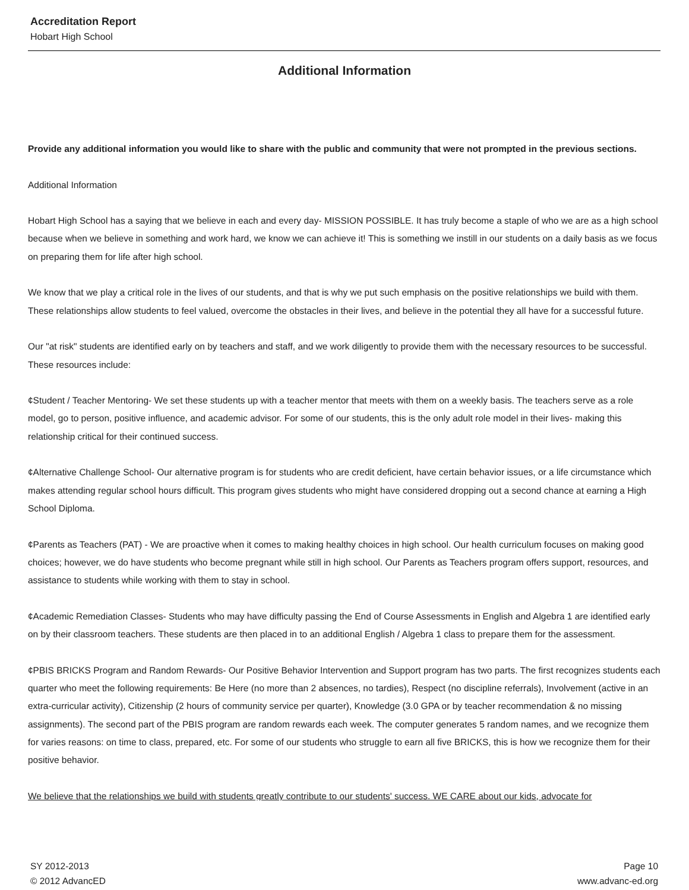Accreditation Report
Hobart High School
Additional Information
Provide any additional information you would like to share with the public and community that were not prompted in the previous sections.
Additional Information
Hobart High School has a saying that we believe in each and every day- MISSION POSSIBLE. It has truly become a staple of who we are as a high school because when we believe in something and work hard, we know we can achieve it! This is something we instill in our students on a daily basis as we focus on preparing them for life after high school.
We know that we play a critical role in the lives of our students, and that is why we put such emphasis on the positive relationships we build with them. These relationships allow students to feel valued, overcome the obstacles in their lives, and believe in the potential they all have for a successful future.
Our "at risk" students are identified early on by teachers and staff, and we work diligently to provide them with the necessary resources to be successful. These resources include:
¢Student / Teacher Mentoring- We set these students up with a teacher mentor that meets with them on a weekly basis. The teachers serve as a role model, go to person, positive influence, and academic advisor. For some of our students, this is the only adult role model in their lives- making this relationship critical for their continued success.
¢Alternative Challenge School- Our alternative program is for students who are credit deficient, have certain behavior issues, or a life circumstance which makes attending regular school hours difficult. This program gives students who might have considered dropping out a second chance at earning a High School Diploma.
¢Parents as Teachers (PAT) - We are proactive when it comes to making healthy choices in high school. Our health curriculum focuses on making good choices; however, we do have students who become pregnant while still in high school. Our Parents as Teachers program offers support, resources, and assistance to students while working with them to stay in school.
¢Academic Remediation Classes- Students who may have difficulty passing the End of Course Assessments in English and Algebra 1 are identified early on by their classroom teachers. These students are then placed in to an additional English / Algebra 1 class to prepare them for the assessment.
¢PBIS BRICKS Program and Random Rewards- Our Positive Behavior Intervention and Support program has two parts. The first recognizes students each quarter who meet the following requirements: Be Here (no more than 2 absences, no tardies), Respect (no discipline referrals), Involvement (active in an extra-curricular activity), Citizenship (2 hours of community service per quarter), Knowledge (3.0 GPA or by teacher recommendation & no missing assignments). The second part of the PBIS program are random rewards each week. The computer generates 5 random names, and we recognize them for varies reasons: on time to class, prepared, etc. For some of our students who struggle to earn all five BRICKS, this is how we recognize them for their positive behavior.
We believe that the relationships we build with students greatly contribute to our students' success. WE CARE about our kids, advocate for
SY 2012-2013
© 2012 AdvancED
Page 10
www.advanc-ed.org